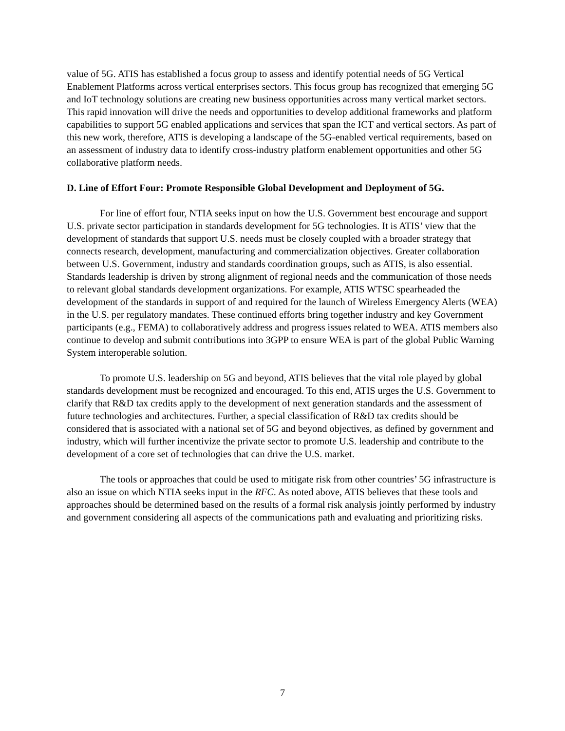value of 5G. ATIS has established a focus group to assess and identify potential needs of 5G Vertical Enablement Platforms across vertical enterprises sectors. This focus group has recognized that emerging 5G and IoT technology solutions are creating new business opportunities across many vertical market sectors. This rapid innovation will drive the needs and opportunities to develop additional frameworks and platform capabilities to support 5G enabled applications and services that span the ICT and vertical sectors. As part of this new work, therefore, ATIS is developing a landscape of the 5G-enabled vertical requirements, based on an assessment of industry data to identify cross-industry platform enablement opportunities and other 5G collaborative platform needs.
D. Line of Effort Four: Promote Responsible Global Development and Deployment of 5G.
For line of effort four, NTIA seeks input on how the U.S. Government best encourage and support U.S. private sector participation in standards development for 5G technologies. It is ATIS’ view that the development of standards that support U.S. needs must be closely coupled with a broader strategy that connects research, development, manufacturing and commercialization objectives. Greater collaboration between U.S. Government, industry and standards coordination groups, such as ATIS, is also essential. Standards leadership is driven by strong alignment of regional needs and the communication of those needs to relevant global standards development organizations. For example, ATIS WTSC spearheaded the development of the standards in support of and required for the launch of Wireless Emergency Alerts (WEA) in the U.S. per regulatory mandates. These continued efforts bring together industry and key Government participants (e.g., FEMA) to collaboratively address and progress issues related to WEA. ATIS members also continue to develop and submit contributions into 3GPP to ensure WEA is part of the global Public Warning System interoperable solution.
To promote U.S. leadership on 5G and beyond, ATIS believes that the vital role played by global standards development must be recognized and encouraged. To this end, ATIS urges the U.S. Government to clarify that R&D tax credits apply to the development of next generation standards and the assessment of future technologies and architectures. Further, a special classification of R&D tax credits should be considered that is associated with a national set of 5G and beyond objectives, as defined by government and industry, which will further incentivize the private sector to promote U.S. leadership and contribute to the development of a core set of technologies that can drive the U.S. market.
The tools or approaches that could be used to mitigate risk from other countries’ 5G infrastructure is also an issue on which NTIA seeks input in the RFC. As noted above, ATIS believes that these tools and approaches should be determined based on the results of a formal risk analysis jointly performed by industry and government considering all aspects of the communications path and evaluating and prioritizing risks.
7